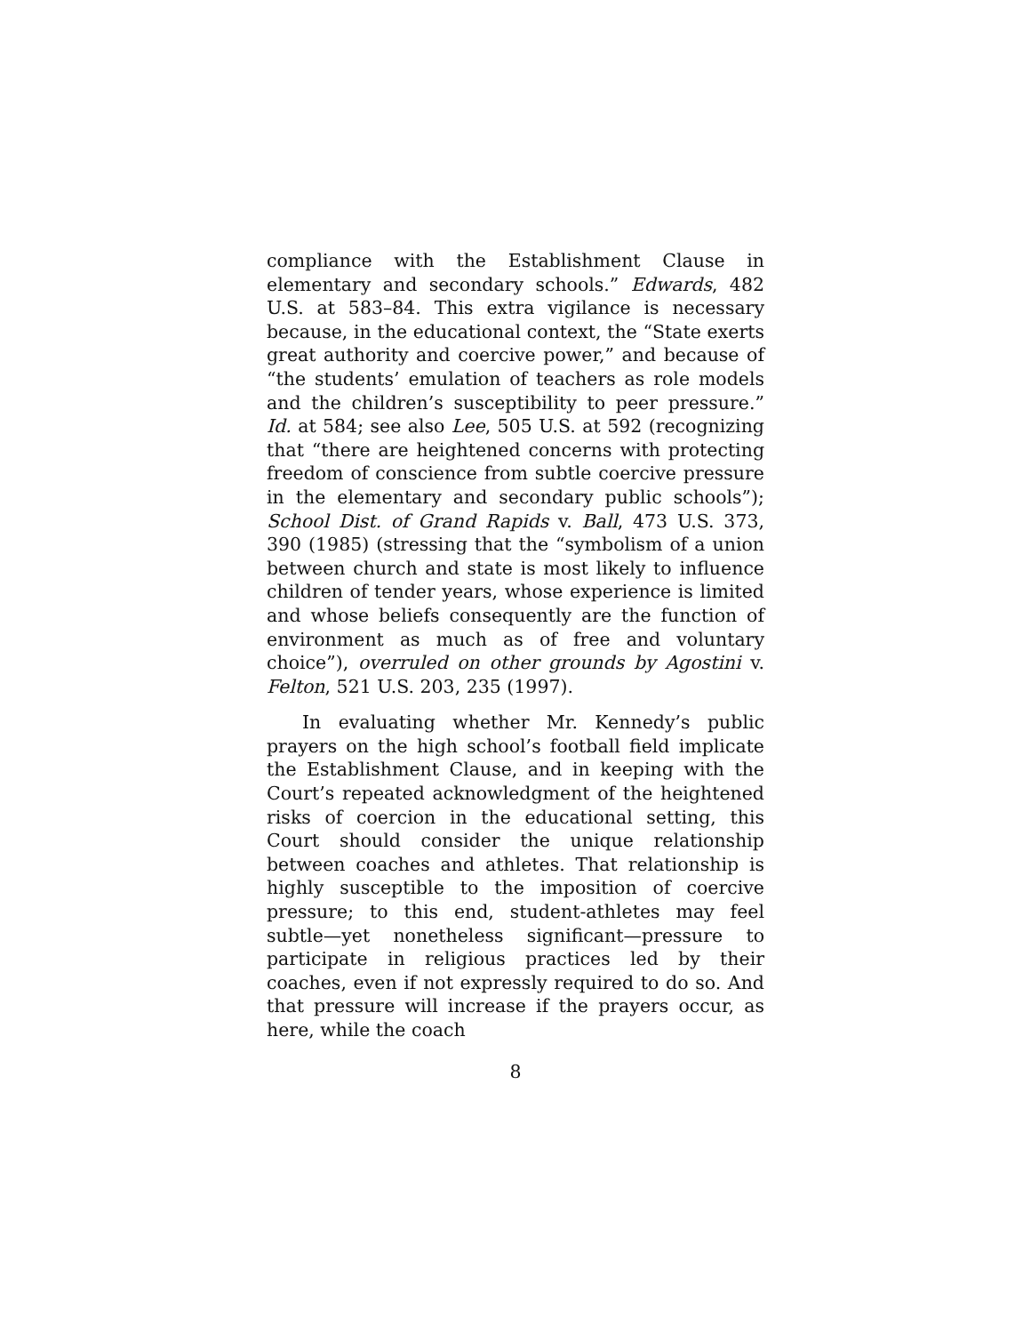compliance with the Establishment Clause in elementary and secondary schools.” Edwards, 482 U.S. at 583–84. This extra vigilance is necessary because, in the educational context, the “State exerts great authority and coercive power,” and because of “the students’ emulation of teachers as role models and the children’s susceptibility to peer pressure.” Id. at 584; see also Lee, 505 U.S. at 592 (recognizing that “there are heightened concerns with protecting freedom of conscience from subtle coercive pressure in the elementary and secondary public schools”); School Dist. of Grand Rapids v. Ball, 473 U.S. 373, 390 (1985) (stressing that the “symbolism of a union between church and state is most likely to influence children of tender years, whose experience is limited and whose beliefs consequently are the function of environment as much as of free and voluntary choice”), overruled on other grounds by Agostini v. Felton, 521 U.S. 203, 235 (1997).
In evaluating whether Mr. Kennedy’s public prayers on the high school’s football field implicate the Establishment Clause, and in keeping with the Court’s repeated acknowledgment of the heightened risks of coercion in the educational setting, this Court should consider the unique relationship between coaches and athletes. That relationship is highly susceptible to the imposition of coercive pressure; to this end, student-athletes may feel subtle—yet nonetheless significant—pressure to participate in religious practices led by their coaches, even if not expressly required to do so. And that pressure will increase if the prayers occur, as here, while the coach
8